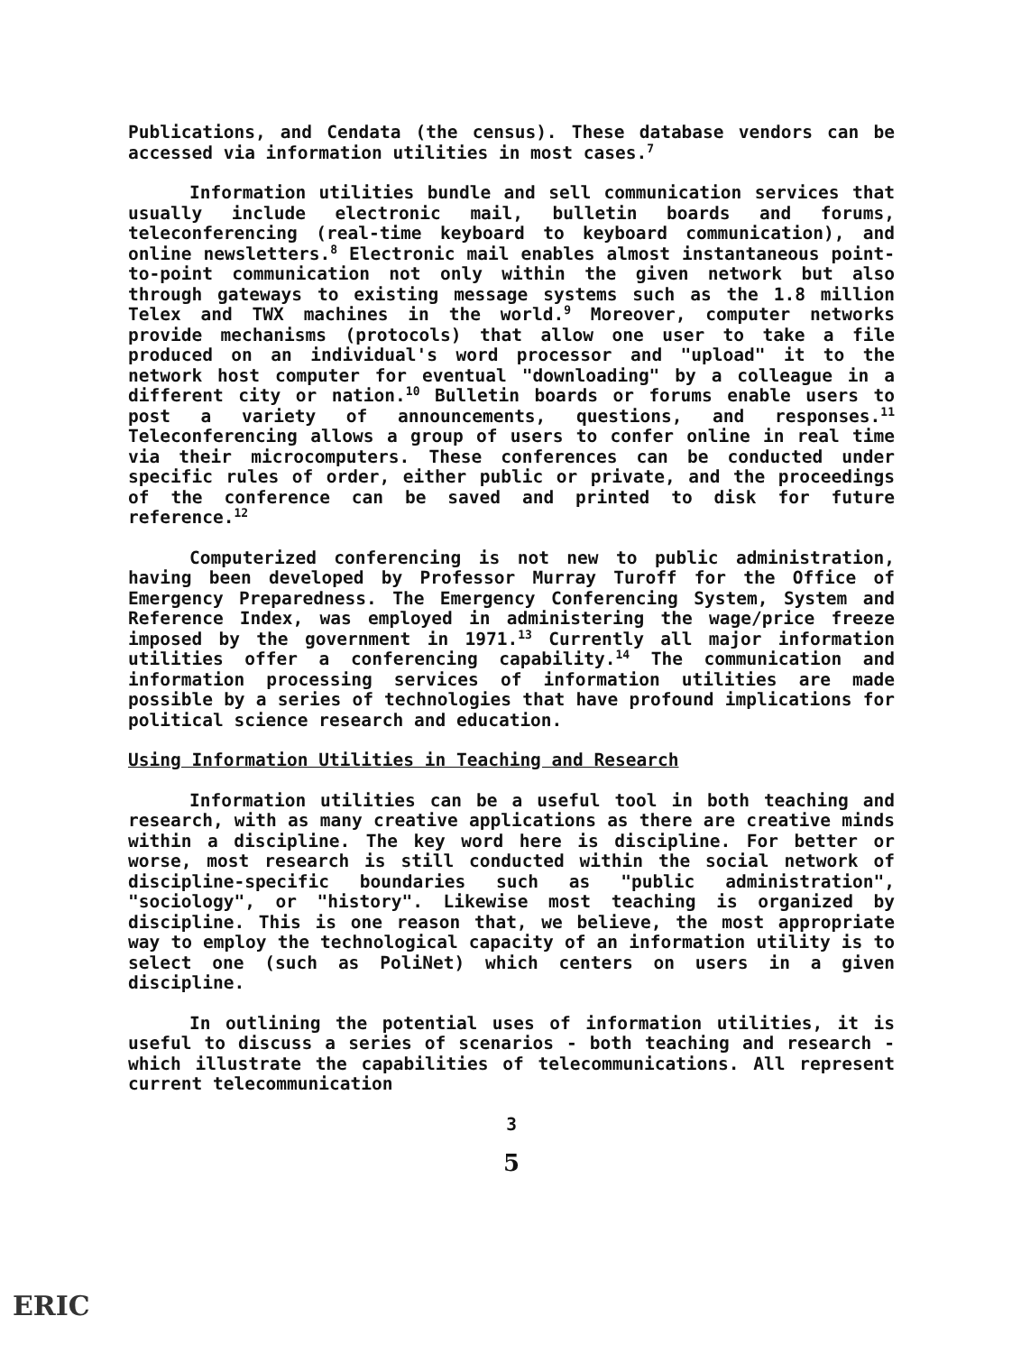Publications, and Cendata (the census). These database vendors can be accessed via information utilities in most cases.<sup>7</sup>
Information utilities bundle and sell communication services that usually include electronic mail, bulletin boards and forums, teleconferencing (real-time keyboard to keyboard communication), and online newsletters.<sup>8</sup> Electronic mail enables almost instantaneous point-to-point communication not only within the given network but also through gateways to existing message systems such as the 1.8 million Telex and TWX machines in the world.<sup>9</sup> Moreover, computer networks provide mechanisms (protocols) that allow one user to take a file produced on an individual's word processor and "upload" it to the network host computer for eventual "downloading" by a colleague in a different city or nation.<sup>10</sup> Bulletin boards or forums enable users to post a variety of announcements, questions, and responses.<sup>11</sup> Teleconferencing allows a group of users to confer online in real time via their microcomputers. These conferences can be conducted under specific rules of order, either public or private, and the proceedings of the conference can be saved and printed to disk for future reference.<sup>12</sup>
Computerized conferencing is not new to public administration, having been developed by Professor Murray Turoff for the Office of Emergency Preparedness. The Emergency Conferencing System, System and Reference Index, was employed in administering the wage/price freeze imposed by the government in 1971.<sup>13</sup> Currently all major information utilities offer a conferencing capability.<sup>14</sup> The communication and information processing services of information utilities are made possible by a series of technologies that have profound implications for political science research and education.
Using Information Utilities in Teaching and Research
Information utilities can be a useful tool in both teaching and research, with as many creative applications as there are creative minds within a discipline. The key word here is discipline. For better or worse, most research is still conducted within the social network of discipline-specific boundaries such as "public administration", "sociology", or "history". Likewise most teaching is organized by discipline. This is one reason that, we believe, the most appropriate way to employ the technological capacity of an information utility is to select one (such as PoliNet) which centers on users in a given discipline.
In outlining the potential uses of information utilities, it is useful to discuss a series of scenarios - both teaching and research - which illustrate the capabilities of telecommunications. All represent current telecommunication
3
5
ERIC